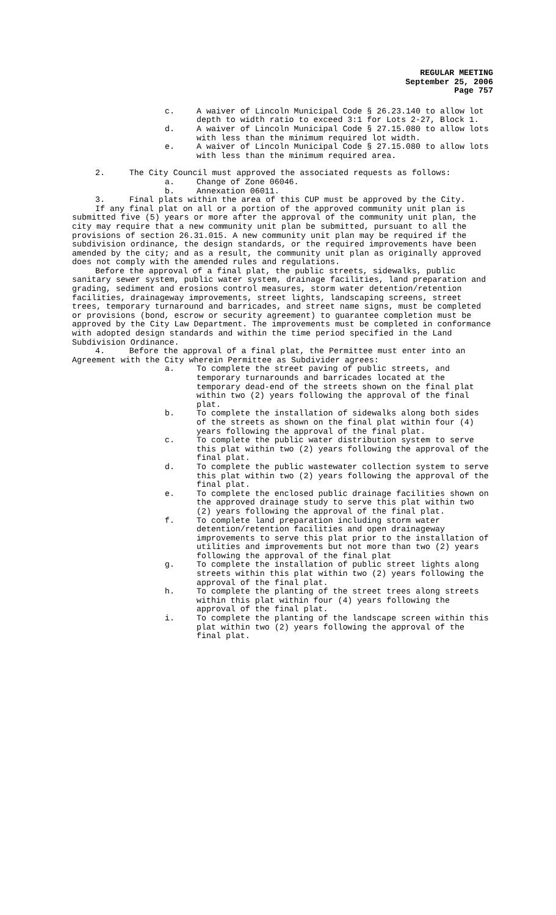REGULAR MEETING
September 25, 2006
Page 757
c. A waiver of Lincoln Municipal Code § 26.23.140 to allow lot depth to width ratio to exceed 3:1 for Lots 2-27, Block 1.
d. A waiver of Lincoln Municipal Code § 27.15.080 to allow lots with less than the minimum required lot width.
e. A waiver of Lincoln Municipal Code § 27.15.080 to allow lots with less than the minimum required area.
2. The City Council must approved the associated requests as follows:
a. Change of Zone 06046.
b. Annexation 06011.
3. Final plats within the area of this CUP must be approved by the City.
If any final plat on all or a portion of the approved community unit plan is submitted five (5) years or more after the approval of the community unit plan, the city may require that a new community unit plan be submitted, pursuant to all the provisions of section 26.31.015. A new community unit plan may be required if the subdivision ordinance, the design standards, or the required improvements have been amended by the city; and as a result, the community unit plan as originally approved does not comply with the amended rules and regulations.
Before the approval of a final plat, the public streets, sidewalks, public sanitary sewer system, public water system, drainage facilities, land preparation and grading, sediment and erosions control measures, storm water detention/retention facilities, drainageway improvements, street lights, landscaping screens, street trees, temporary turnaround and barricades, and street name signs, must be completed or provisions (bond, escrow or security agreement) to guarantee completion must be approved by the City Law Department. The improvements must be completed in conformance with adopted design standards and within the time period specified in the Land Subdivision Ordinance.
4. Before the approval of a final plat, the Permittee must enter into an Agreement with the City wherein Permittee as Subdivider agrees:
a. To complete the street paving of public streets, and temporary turnarounds and barricades located at the temporary dead-end of the streets shown on the final plat within two (2) years following the approval of the final plat.
b. To complete the installation of sidewalks along both sides of the streets as shown on the final plat within four (4) years following the approval of the final plat.
c. To complete the public water distribution system to serve this plat within two (2) years following the approval of the final plat.
d. To complete the public wastewater collection system to serve this plat within two (2) years following the approval of the final plat.
e. To complete the enclosed public drainage facilities shown on the approved drainage study to serve this plat within two (2) years following the approval of the final plat.
f. To complete land preparation including storm water detention/retention facilities and open drainageway improvements to serve this plat prior to the installation of utilities and improvements but not more than two (2) years following the approval of the final plat
g. To complete the installation of public street lights along streets within this plat within two (2) years following the approval of the final plat.
h. To complete the planting of the street trees along streets within this plat within four (4) years following the approval of the final plat.
i. To complete the planting of the landscape screen within this plat within two (2) years following the approval of the final plat.